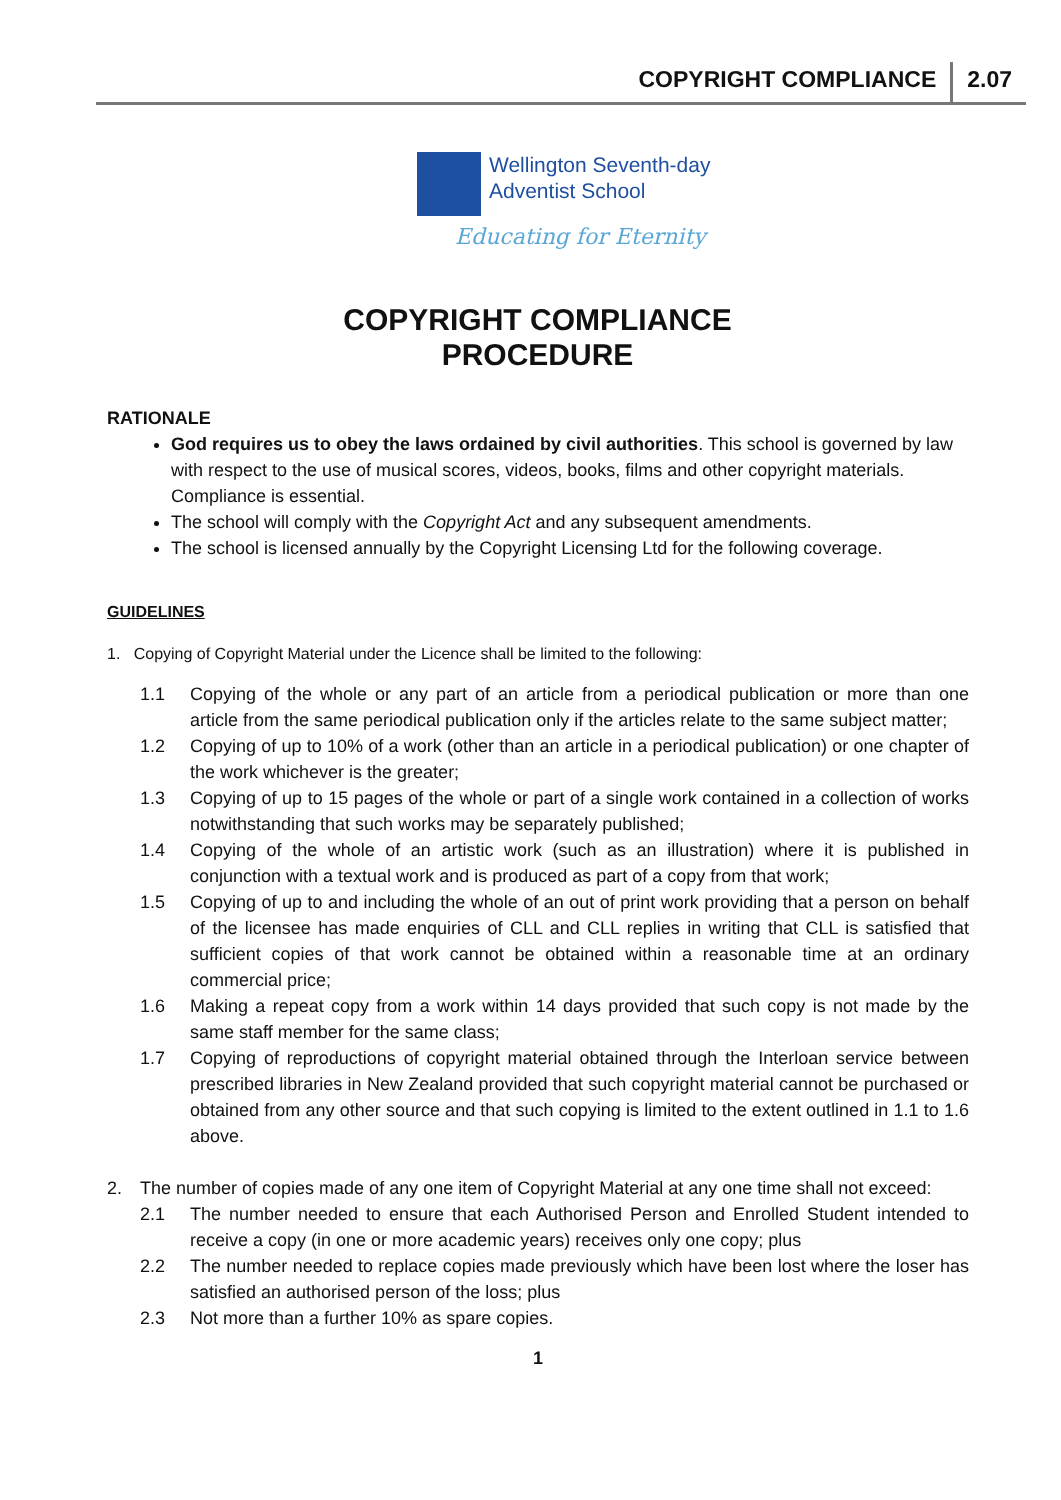COPYRIGHT COMPLIANCE 2.07
Wellington Seventh-day
Adventist School
Educating for Eternity
COPYRIGHT COMPLIANCE
PROCEDURE
RATIONALE
God requires us to obey the laws ordained by civil authorities. This school is governed by law with respect to the use of musical scores, videos, books, films and other copyright materials. Compliance is essential.
The school will comply with the Copyright Act and any subsequent amendments.
The school is licensed annually by the Copyright Licensing Ltd for the following coverage.
GUIDELINES
1. Copying of Copyright Material under the Licence shall be limited to the following:
1.1 Copying of the whole or any part of an article from a periodical publication or more than one article from the same periodical publication only if the articles relate to the same subject matter;
1.2 Copying of up to 10% of a work (other than an article in a periodical publication) or one chapter of the work whichever is the greater;
1.3 Copying of up to 15 pages of the whole or part of a single work contained in a collection of works notwithstanding that such works may be separately published;
1.4 Copying of the whole of an artistic work (such as an illustration) where it is published in conjunction with a textual work and is produced as part of a copy from that work;
1.5 Copying of up to and including the whole of an out of print work providing that a person on behalf of the licensee has made enquiries of CLL and CLL replies in writing that CLL is satisfied that sufficient copies of that work cannot be obtained within a reasonable time at an ordinary commercial price;
1.6 Making a repeat copy from a work within 14 days provided that such copy is not made by the same staff member for the same class;
1.7 Copying of reproductions of copyright material obtained through the Interloan service between prescribed libraries in New Zealand provided that such copyright material cannot be purchased or obtained from any other source and that such copying is limited to the extent outlined in 1.1 to 1.6 above.
2. The number of copies made of any one item of Copyright Material at any one time shall not exceed:
2.1 The number needed to ensure that each Authorised Person and Enrolled Student intended to receive a copy (in one or more academic years) receives only one copy; plus
2.2 The number needed to replace copies made previously which have been lost where the loser has satisfied an authorised person of the loss; plus
2.3 Not more than a further 10% as spare copies.
1